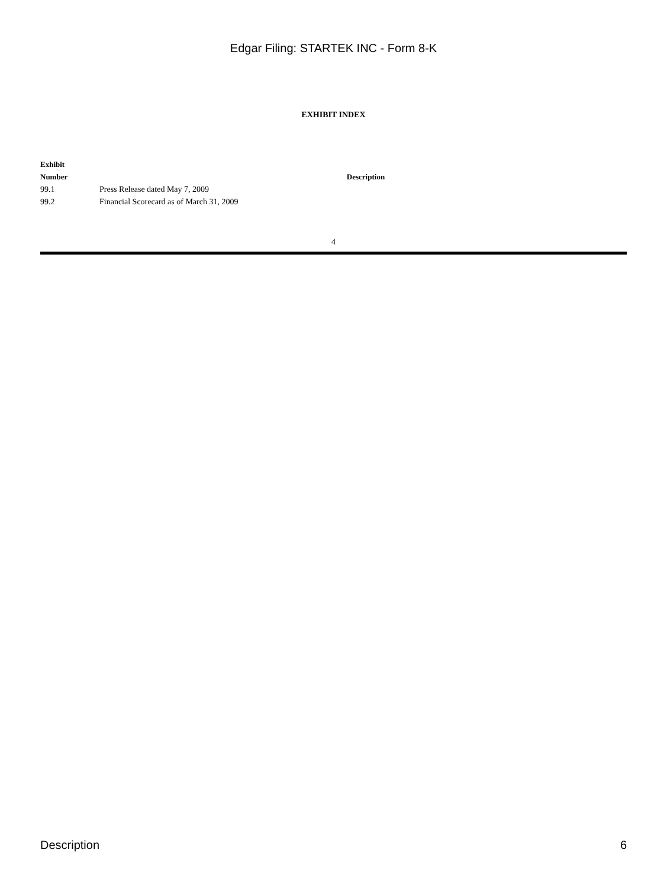Edgar Filing: STARTEK INC - Form 8-K
EXHIBIT INDEX
| Exhibit Number | Description |
| --- | --- |
| 99.1 | Press Release dated May 7, 2009 |
| 99.2 | Financial Scorecard as of March 31, 2009 |
4
Description 6